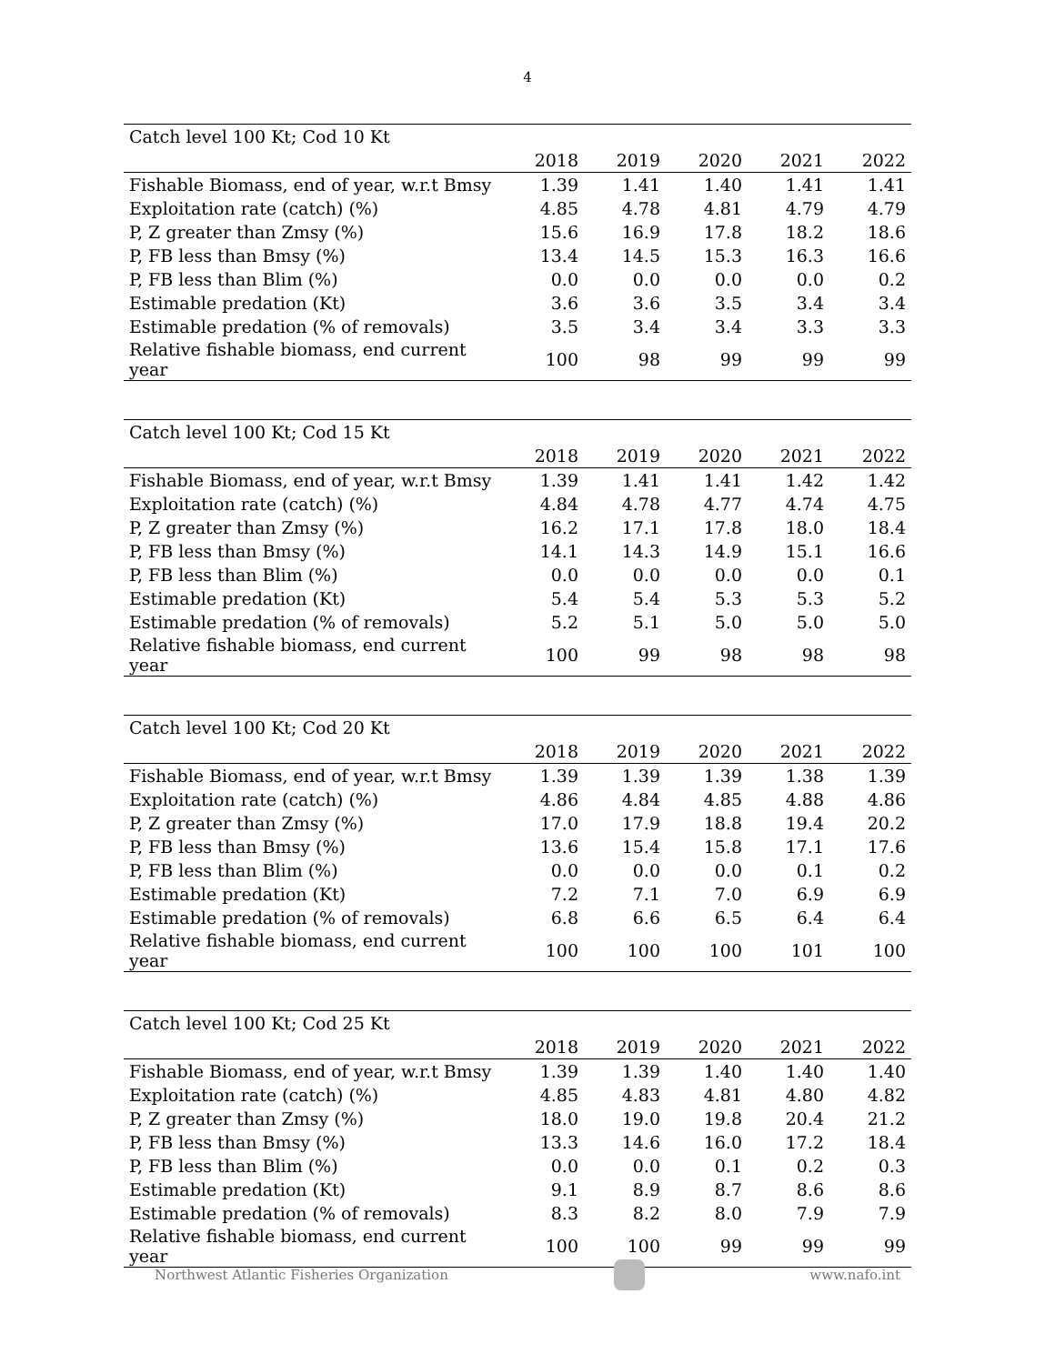4
| Catch level 100 Kt; Cod 10 Kt | | | | | |
| | 2018 | 2019 | 2020 | 2021 | 2022 |
| Fishable Biomass, end of year, w.r.t Bmsy | 1.39 | 1.41 | 1.40 | 1.41 | 1.41 |
| Exploitation rate (catch) (%) | 4.85 | 4.78 | 4.81 | 4.79 | 4.79 |
| P, Z greater than Zmsy (%) | 15.6 | 16.9 | 17.8 | 18.2 | 18.6 |
| P, FB less than Bmsy (%) | 13.4 | 14.5 | 15.3 | 16.3 | 16.6 |
| P, FB less than Blim (%) | 0.0 | 0.0 | 0.0 | 0.0 | 0.2 |
| Estimable predation (Kt) | 3.6 | 3.6 | 3.5 | 3.4 | 3.4 |
| Estimable predation (% of removals) | 3.5 | 3.4 | 3.4 | 3.3 | 3.3 |
| Relative fishable biomass, end current year | 100 | 98 | 99 | 99 | 99 |
| Catch level 100 Kt; Cod 15 Kt | | | | | |
| | 2018 | 2019 | 2020 | 2021 | 2022 |
| Fishable Biomass, end of year, w.r.t Bmsy | 1.39 | 1.41 | 1.41 | 1.42 | 1.42 |
| Exploitation rate (catch) (%) | 4.84 | 4.78 | 4.77 | 4.74 | 4.75 |
| P, Z greater than Zmsy (%) | 16.2 | 17.1 | 17.8 | 18.0 | 18.4 |
| P, FB less than Bmsy (%) | 14.1 | 14.3 | 14.9 | 15.1 | 16.6 |
| P, FB less than Blim (%) | 0.0 | 0.0 | 0.0 | 0.0 | 0.1 |
| Estimable predation (Kt) | 5.4 | 5.4 | 5.3 | 5.3 | 5.2 |
| Estimable predation (% of removals) | 5.2 | 5.1 | 5.0 | 5.0 | 5.0 |
| Relative fishable biomass, end current year | 100 | 99 | 98 | 98 | 98 |
| Catch level 100 Kt; Cod 20 Kt | | | | | |
| | 2018 | 2019 | 2020 | 2021 | 2022 |
| Fishable Biomass, end of year, w.r.t Bmsy | 1.39 | 1.39 | 1.39 | 1.38 | 1.39 |
| Exploitation rate (catch) (%) | 4.86 | 4.84 | 4.85 | 4.88 | 4.86 |
| P, Z greater than Zmsy (%) | 17.0 | 17.9 | 18.8 | 19.4 | 20.2 |
| P, FB less than Bmsy (%) | 13.6 | 15.4 | 15.8 | 17.1 | 17.6 |
| P, FB less than Blim (%) | 0.0 | 0.0 | 0.0 | 0.1 | 0.2 |
| Estimable predation (Kt) | 7.2 | 7.1 | 7.0 | 6.9 | 6.9 |
| Estimable predation (% of removals) | 6.8 | 6.6 | 6.5 | 6.4 | 6.4 |
| Relative fishable biomass, end current year | 100 | 100 | 100 | 101 | 100 |
| Catch level 100 Kt; Cod 25 Kt | | | | | |
| | 2018 | 2019 | 2020 | 2021 | 2022 |
| Fishable Biomass, end of year, w.r.t Bmsy | 1.39 | 1.39 | 1.40 | 1.40 | 1.40 |
| Exploitation rate (catch) (%) | 4.85 | 4.83 | 4.81 | 4.80 | 4.82 |
| P, Z greater than Zmsy (%) | 18.0 | 19.0 | 19.8 | 20.4 | 21.2 |
| P, FB less than Bmsy (%) | 13.3 | 14.6 | 16.0 | 17.2 | 18.4 |
| P, FB less than Blim (%) | 0.0 | 0.0 | 0.1 | 0.2 | 0.3 |
| Estimable predation (Kt) | 9.1 | 8.9 | 8.7 | 8.6 | 8.6 |
| Estimable predation (% of removals) | 8.3 | 8.2 | 8.0 | 7.9 | 7.9 |
| Relative fishable biomass, end current year | 100 | 100 | 99 | 99 | 99 |
Northwest Atlantic Fisheries Organization
www.nafo.int